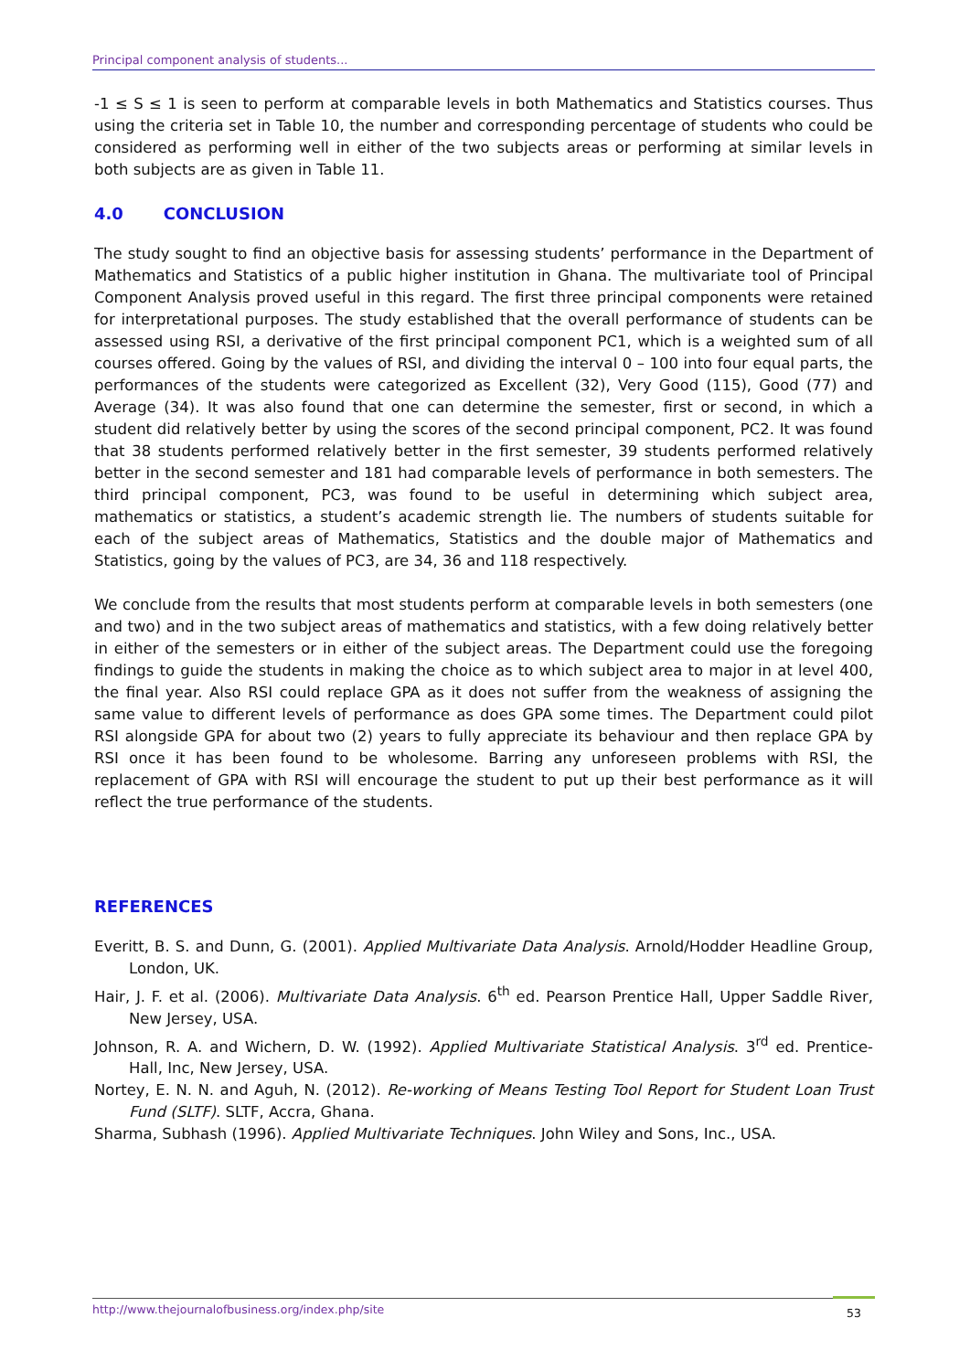Principal component analysis of students...
-1 ≤ S ≤ 1 is seen to perform at comparable levels in both Mathematics and Statistics courses. Thus using the criteria set in Table 10, the number and corresponding percentage of students who could be considered as performing well in either of the two subjects areas or performing at similar levels in both subjects are as given in Table 11.
4.0 CONCLUSION
The study sought to find an objective basis for assessing students’ performance in the Department of Mathematics and Statistics of a public higher institution in Ghana. The multivariate tool of Principal Component Analysis proved useful in this regard. The first three principal components were retained for interpretational purposes. The study established that the overall performance of students can be assessed using RSI, a derivative of the first principal component PC1, which is a weighted sum of all courses offered. Going by the values of RSI, and dividing the interval 0 – 100 into four equal parts, the performances of the students were categorized as Excellent (32), Very Good (115), Good (77) and Average (34). It was also found that one can determine the semester, first or second, in which a student did relatively better by using the scores of the second principal component, PC2. It was found that 38 students performed relatively better in the first semester, 39 students performed relatively better in the second semester and 181 had comparable levels of performance in both semesters. The third principal component, PC3, was found to be useful in determining which subject area, mathematics or statistics, a student’s academic strength lie. The numbers of students suitable for each of the subject areas of Mathematics, Statistics and the double major of Mathematics and Statistics, going by the values of PC3, are 34, 36 and 118 respectively.
We conclude from the results that most students perform at comparable levels in both semesters (one and two) and in the two subject areas of mathematics and statistics, with a few doing relatively better in either of the semesters or in either of the subject areas. The Department could use the foregoing findings to guide the students in making the choice as to which subject area to major in at level 400, the final year. Also RSI could replace GPA as it does not suffer from the weakness of assigning the same value to different levels of performance as does GPA some times. The Department could pilot RSI alongside GPA for about two (2) years to fully appreciate its behaviour and then replace GPA by RSI once it has been found to be wholesome. Barring any unforeseen problems with RSI, the replacement of GPA with RSI will encourage the student to put up their best performance as it will reflect the true performance of the students.
REFERENCES
Everitt, B. S. and Dunn, G. (2001). Applied Multivariate Data Analysis. Arnold/Hodder Headline Group, London, UK.
Hair, J. F. et al. (2006). Multivariate Data Analysis. 6<sup>th</sup> ed. Pearson Prentice Hall, Upper Saddle River, New Jersey, USA.
Johnson, R. A. and Wichern, D. W. (1992). Applied Multivariate Statistical Analysis. 3<sup>rd</sup> ed. Prentice-Hall, Inc, New Jersey, USA.
Nortey, E. N. N. and Aguh, N. (2012). Re-working of Means Testing Tool Report for Student Loan Trust Fund (SLTF). SLTF, Accra, Ghana.
Sharma, Subhash (1996). Applied Multivariate Techniques. John Wiley and Sons, Inc., USA.
http://www.thejournalofbusiness.org/index.php/site 53